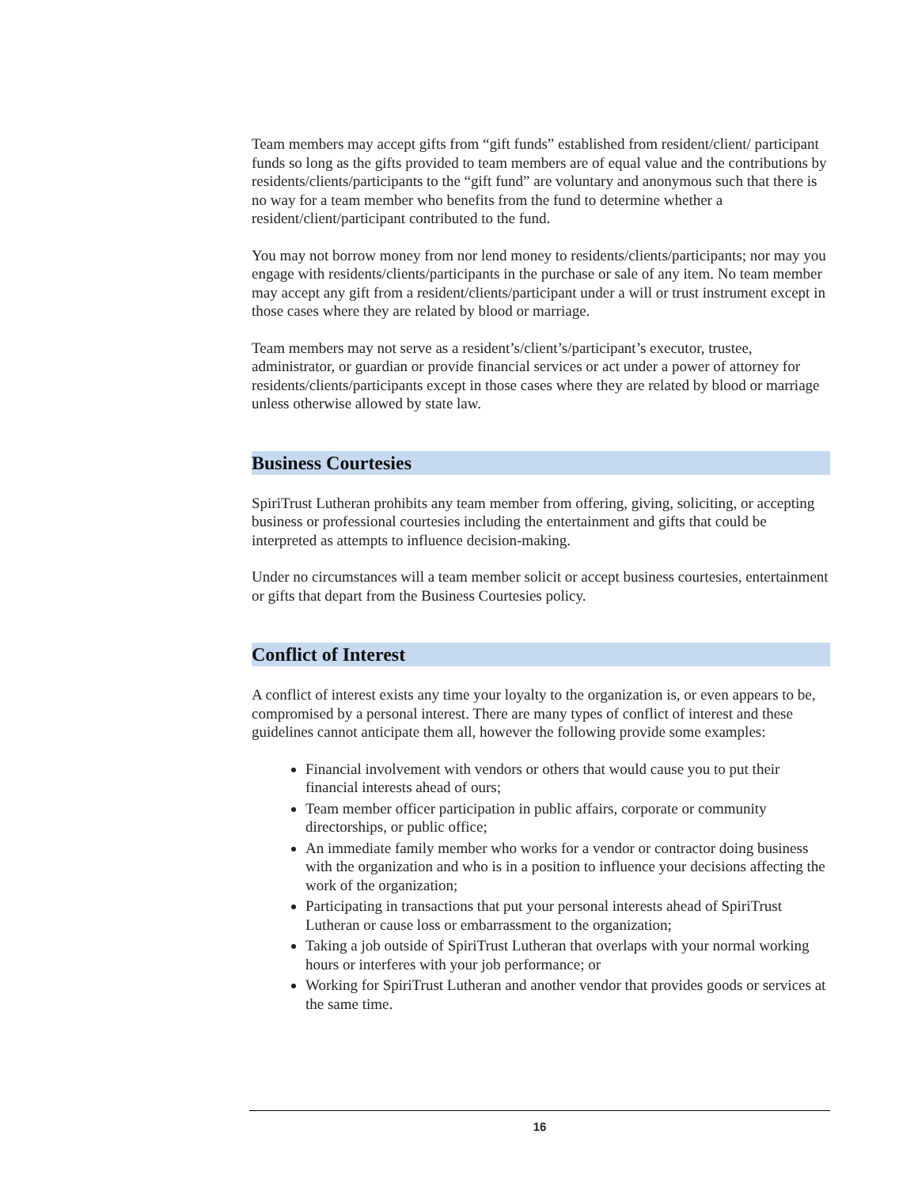Team members may accept gifts from “gift funds” established from resident/client/ participant funds so long as the gifts provided to team members are of equal value and the contributions by residents/clients/participants to the “gift fund” are voluntary and anonymous such that there is no way for a team member who benefits from the fund to determine whether a resident/client/participant contributed to the fund.
You may not borrow money from nor lend money to residents/clients/participants; nor may you engage with residents/clients/participants in the purchase or sale of any item. No team member may accept any gift from a resident/clients/participant under a will or trust instrument except in those cases where they are related by blood or marriage.
Team members may not serve as a resident’s/client’s/participant’s executor, trustee, administrator, or guardian or provide financial services or act under a power of attorney for residents/clients/participants except in those cases where they are related by blood or marriage unless otherwise allowed by state law.
Business Courtesies
SpiriTrust Lutheran prohibits any team member from offering, giving, soliciting, or accepting business or professional courtesies including the entertainment and gifts that could be interpreted as attempts to influence decision-making.
Under no circumstances will a team member solicit or accept business courtesies, entertainment or gifts that depart from the Business Courtesies policy.
Conflict of Interest
A conflict of interest exists any time your loyalty to the organization is, or even appears to be, compromised by a personal interest. There are many types of conflict of interest and these guidelines cannot anticipate them all, however the following provide some examples:
Financial involvement with vendors or others that would cause you to put their financial interests ahead of ours;
Team member officer participation in public affairs, corporate or community directorships, or public office;
An immediate family member who works for a vendor or contractor doing business with the organization and who is in a position to influence your decisions affecting the work of the organization;
Participating in transactions that put your personal interests ahead of SpiriTrust Lutheran or cause loss or embarrassment to the organization;
Taking a job outside of SpiriTrust Lutheran that overlaps with your normal working hours or interferes with your job performance; or
Working for SpiriTrust Lutheran and another vendor that provides goods or services at the same time.
16